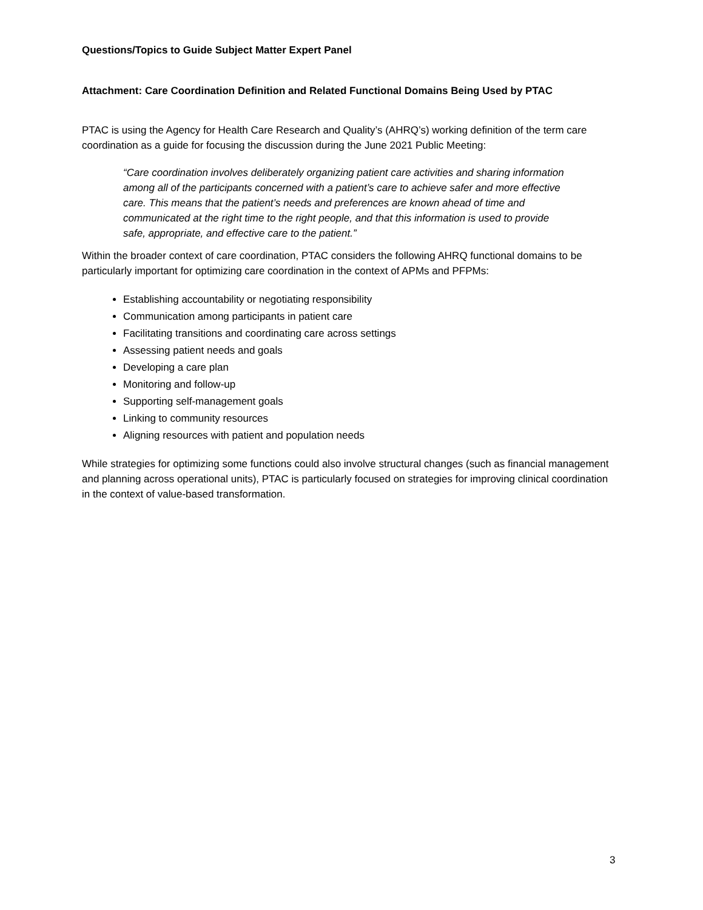Questions/Topics to Guide Subject Matter Expert Panel
Attachment: Care Coordination Definition and Related Functional Domains Being Used by PTAC
PTAC is using the Agency for Health Care Research and Quality’s (AHRQ’s) working definition of the term care coordination as a guide for focusing the discussion during the June 2021 Public Meeting:
“Care coordination involves deliberately organizing patient care activities and sharing information among all of the participants concerned with a patient’s care to achieve safer and more effective care. This means that the patient’s needs and preferences are known ahead of time and communicated at the right time to the right people, and that this information is used to provide safe, appropriate, and effective care to the patient.”
Within the broader context of care coordination, PTAC considers the following AHRQ functional domains to be particularly important for optimizing care coordination in the context of APMs and PFPMs:
Establishing accountability or negotiating responsibility
Communication among participants in patient care
Facilitating transitions and coordinating care across settings
Assessing patient needs and goals
Developing a care plan
Monitoring and follow-up
Supporting self-management goals
Linking to community resources
Aligning resources with patient and population needs
While strategies for optimizing some functions could also involve structural changes (such as financial management and planning across operational units), PTAC is particularly focused on strategies for improving clinical coordination in the context of value-based transformation.
3